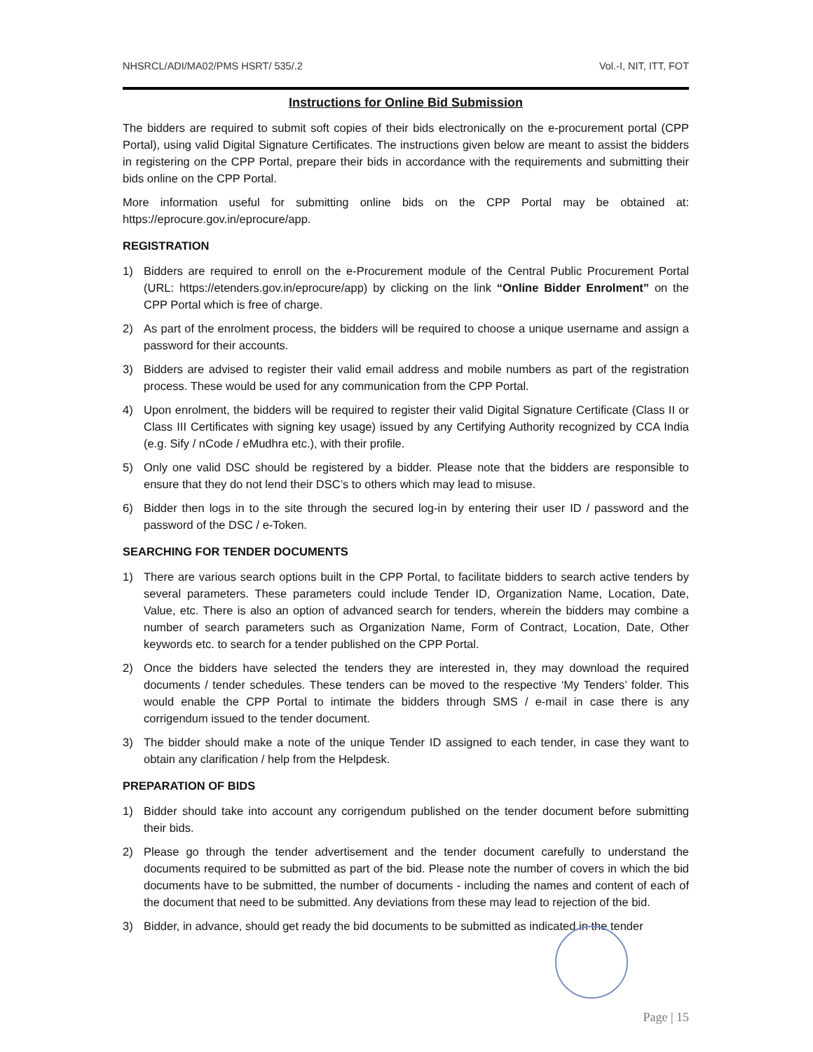NHSRCL/ADI/MA02/PMS HSRT/ 535/.2 Vol.-I, NIT, ITT, FOT
Instructions for Online Bid Submission
The bidders are required to submit soft copies of their bids electronically on the e-procurement portal (CPP Portal), using valid Digital Signature Certificates. The instructions given below are meant to assist the bidders in registering on the CPP Portal, prepare their bids in accordance with the requirements and submitting their bids online on the CPP Portal.
More information useful for submitting online bids on the CPP Portal may be obtained at: https://eprocure.gov.in/eprocure/app.
REGISTRATION
1) Bidders are required to enroll on the e-Procurement module of the Central Public Procurement Portal (URL: https://etenders.gov.in/eprocure/app) by clicking on the link “Online Bidder Enrolment” on the CPP Portal which is free of charge.
2) As part of the enrolment process, the bidders will be required to choose a unique username and assign a password for their accounts.
3) Bidders are advised to register their valid email address and mobile numbers as part of the registration process. These would be used for any communication from the CPP Portal.
4) Upon enrolment, the bidders will be required to register their valid Digital Signature Certificate (Class II or Class III Certificates with signing key usage) issued by any Certifying Authority recognized by CCA India (e.g. Sify / nCode / eMudhra etc.), with their profile.
5) Only one valid DSC should be registered by a bidder. Please note that the bidders are responsible to ensure that they do not lend their DSC’s to others which may lead to misuse.
6) Bidder then logs in to the site through the secured log-in by entering their user ID / password and the password of the DSC / e-Token.
SEARCHING FOR TENDER DOCUMENTS
1) There are various search options built in the CPP Portal, to facilitate bidders to search active tenders by several parameters. These parameters could include Tender ID, Organization Name, Location, Date, Value, etc. There is also an option of advanced search for tenders, wherein the bidders may combine a number of search parameters such as Organization Name, Form of Contract, Location, Date, Other keywords etc. to search for a tender published on the CPP Portal.
2) Once the bidders have selected the tenders they are interested in, they may download the required documents / tender schedules. These tenders can be moved to the respective ‘My Tenders’ folder. This would enable the CPP Portal to intimate the bidders through SMS / e-mail in case there is any corrigendum issued to the tender document.
3) The bidder should make a note of the unique Tender ID assigned to each tender, in case they want to obtain any clarification / help from the Helpdesk.
PREPARATION OF BIDS
1) Bidder should take into account any corrigendum published on the tender document before submitting their bids.
2) Please go through the tender advertisement and the tender document carefully to understand the documents required to be submitted as part of the bid. Please note the number of covers in which the bid documents have to be submitted, the number of documents - including the names and content of each of the document that need to be submitted. Any deviations from these may lead to rejection of the bid.
3) Bidder, in advance, should get ready the bid documents to be submitted as indicated in the tender
Page | 15